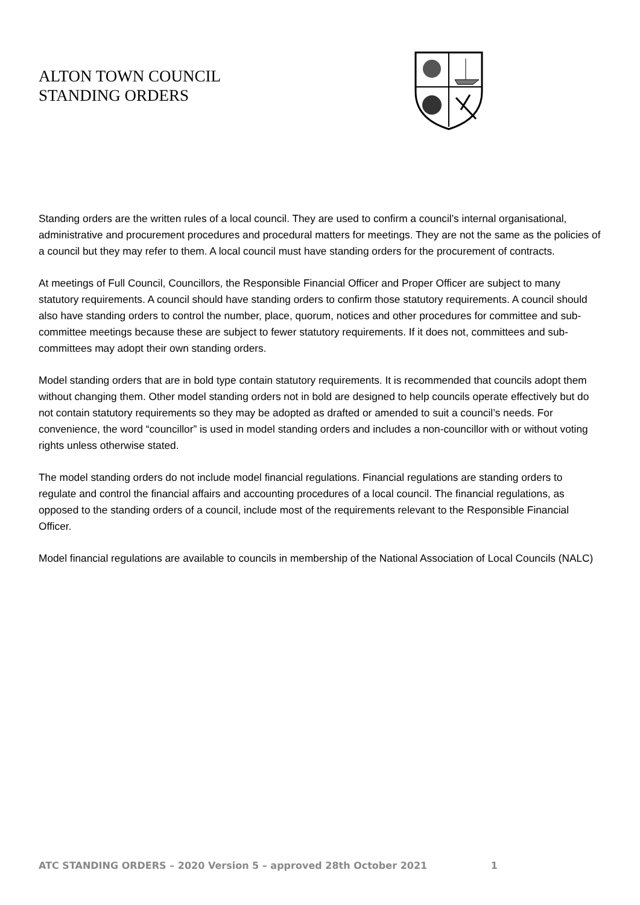ALTON TOWN COUNCIL
STANDING ORDERS
Standing orders are the written rules of a local council. They are used to confirm a council’s internal organisational, administrative and procurement procedures and procedural matters for meetings. They are not the same as the policies of a council but they may refer to them. A local council must have standing orders for the procurement of contracts.
At meetings of Full Council, Councillors, the Responsible Financial Officer and Proper Officer are subject to many statutory requirements. A council should have standing orders to confirm those statutory requirements. A council should also have standing orders to control the number, place, quorum, notices and other procedures for committee and sub-committee meetings because these are subject to fewer statutory requirements. If it does not, committees and sub-committees may adopt their own standing orders.
Model standing orders that are in bold type contain statutory requirements. It is recommended that councils adopt them without changing them. Other model standing orders not in bold are designed to help councils operate effectively but do not contain statutory requirements so they may be adopted as drafted or amended to suit a council’s needs. For convenience, the word “councillor” is used in model standing orders and includes a non-councillor with or without voting rights unless otherwise stated.
The model standing orders do not include model financial regulations. Financial regulations are standing orders to regulate and control the financial affairs and accounting procedures of a local council. The financial regulations, as opposed to the standing orders of a council, include most of the requirements relevant to the Responsible Financial Officer.
Model financial regulations are available to councils in membership of the National Association of Local Councils (NALC)
ATC STANDING ORDERS – 2020 Version 5 – approved 28th October 2021 1